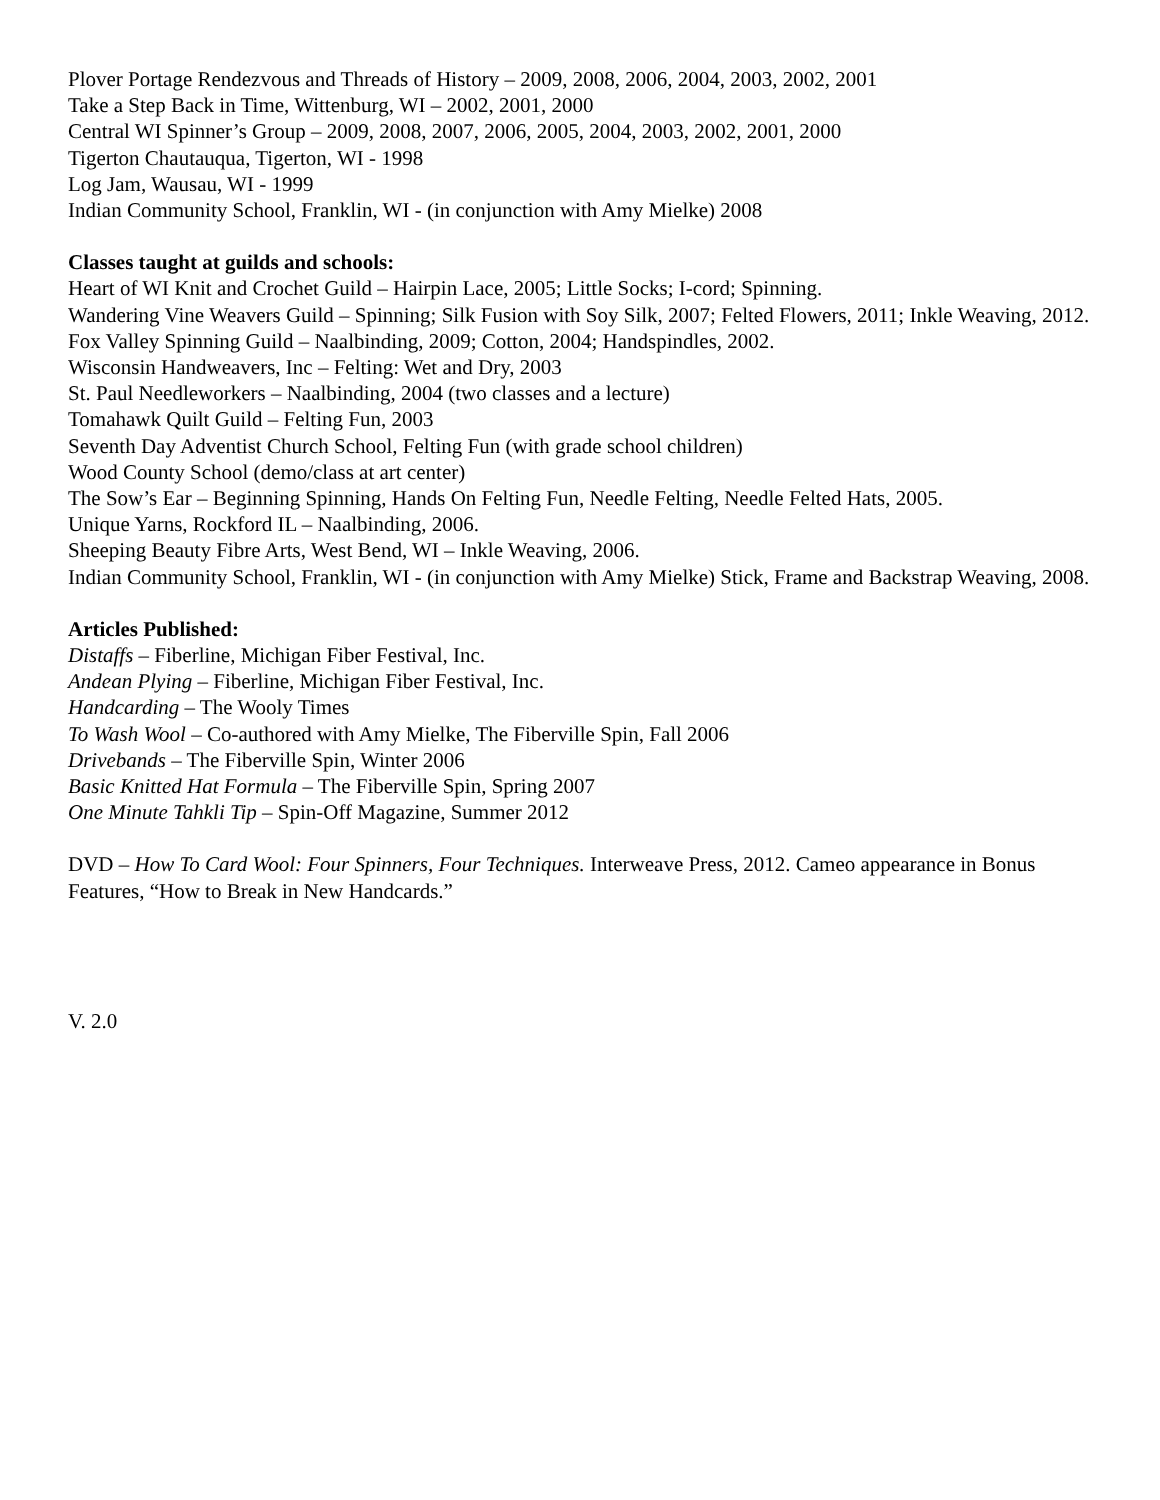Plover Portage Rendezvous and Threads of History – 2009, 2008, 2006, 2004, 2003, 2002, 2001
Take a Step Back in Time, Wittenburg, WI – 2002, 2001, 2000
Central WI Spinner’s Group – 2009, 2008, 2007, 2006, 2005, 2004, 2003, 2002, 2001, 2000
Tigerton Chautauqua, Tigerton, WI - 1998
Log Jam, Wausau, WI - 1999
Indian Community School, Franklin, WI - (in conjunction with Amy Mielke) 2008
Classes taught at guilds and schools:
Heart of WI Knit and Crochet Guild – Hairpin Lace, 2005; Little Socks; I-cord; Spinning.
Wandering Vine Weavers Guild – Spinning; Silk Fusion with Soy Silk, 2007; Felted Flowers, 2011; Inkle Weaving, 2012.
Fox Valley Spinning Guild – Naalbinding, 2009; Cotton, 2004; Handspindles, 2002.
Wisconsin Handweavers, Inc – Felting: Wet and Dry, 2003
St. Paul Needleworkers – Naalbinding, 2004 (two classes and a lecture)
Tomahawk Quilt Guild – Felting Fun, 2003
Seventh Day Adventist Church School, Felting Fun (with grade school children)
Wood County School (demo/class at art center)
The Sow’s Ear – Beginning Spinning, Hands On Felting Fun, Needle Felting, Needle Felted Hats, 2005.
Unique Yarns, Rockford IL – Naalbinding, 2006.
Sheeping Beauty Fibre Arts, West Bend, WI – Inkle Weaving, 2006.
Indian Community School, Franklin, WI - (in conjunction with Amy Mielke) Stick, Frame and Backstrap Weaving, 2008.
Articles Published:
Distaffs – Fiberline, Michigan Fiber Festival, Inc.
Andean Plying – Fiberline, Michigan Fiber Festival, Inc.
Handcarding – The Wooly Times
To Wash Wool – Co-authored with Amy Mielke, The Fiberville Spin, Fall 2006
Drivebands – The Fiberville Spin, Winter 2006
Basic Knitted Hat Formula – The Fiberville Spin, Spring 2007
One Minute Tahkli Tip – Spin-Off Magazine, Summer 2012
DVD – How To Card Wool: Four Spinners, Four Techniques. Interweave Press, 2012. Cameo appearance in Bonus Features, “How to Break in New Handcards.”
V. 2.0